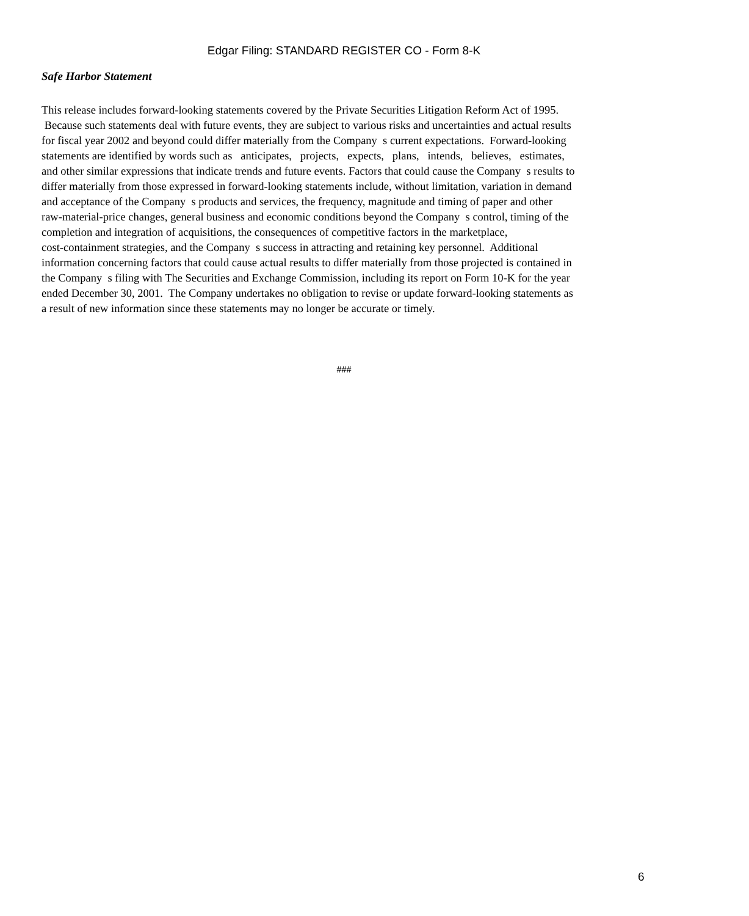Edgar Filing: STANDARD REGISTER CO - Form 8-K
Safe Harbor Statement
This release includes forward-looking statements covered by the Private Securities Litigation Reform Act of 1995.
Because such statements deal with future events, they are subject to various risks and uncertainties and actual results
for fiscal year 2002 and beyond could differ materially from the Company s current expectations. Forward-looking
statements are identified by words such as anticipates, projects, expects, plans, intends, believes, estimates,
and other similar expressions that indicate trends and future events. Factors that could cause the Company s results to
differ materially from those expressed in forward-looking statements include, without limitation, variation in demand
and acceptance of the Company s products and services, the frequency, magnitude and timing of paper and other
raw-material-price changes, general business and economic conditions beyond the Company s control, timing of the
completion and integration of acquisitions, the consequences of competitive factors in the marketplace,
cost-containment strategies, and the Company s success in attracting and retaining key personnel. Additional
information concerning factors that could cause actual results to differ materially from those projected is contained in
the Company s filing with The Securities and Exchange Commission, including its report on Form 10-K for the year
ended December 30, 2001. The Company undertakes no obligation to revise or update forward-looking statements as
a result of new information since these statements may no longer be accurate or timely.
###
6